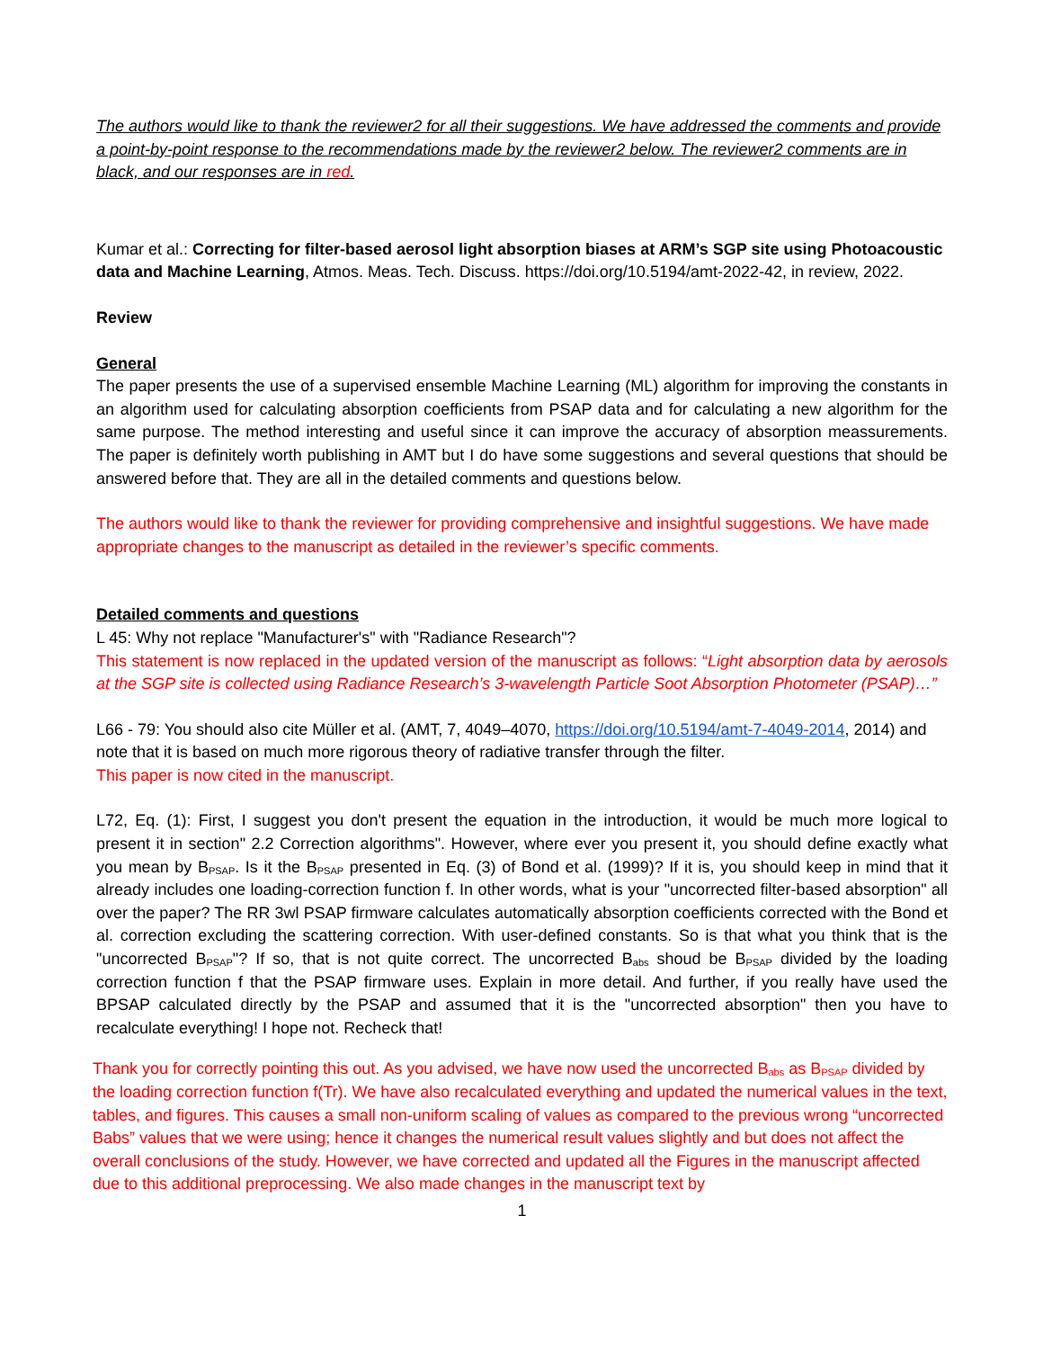The authors would like to thank the reviewer2 for all their suggestions. We have addressed the comments and provide a point-by-point response to the recommendations made by the reviewer2 below. The reviewer2 comments are in black, and our responses are in red.
Kumar et al.: Correcting for filter-based aerosol light absorption biases at ARM’s SGP site using Photoacoustic data and Machine Learning, Atmos. Meas. Tech. Discuss. https://doi.org/10.5194/amt-2022-42, in review, 2022.
Review
General
The paper presents the use of a supervised ensemble Machine Learning (ML) algorithm for improving the constants in an algorithm used for calculating absorption coefficients from PSAP data and for calculating a new algorithm for the same purpose. The method interesting and useful since it can improve the accuracy of absorption meassurements. The paper is definitely worth publishing in AMT but I do have some suggestions and several questions that should be answered before that. They are all in the detailed comments and questions below.
The authors would like to thank the reviewer for providing comprehensive and insightful suggestions. We have made appropriate changes to the manuscript as detailed in the reviewer’s specific comments.
Detailed comments and questions
L 45: Why not replace "Manufacturer's" with "Radiance Research"?
This statement is now replaced in the updated version of the manuscript as follows: “Light absorption data by aerosols at the SGP site is collected using Radiance Research’s 3-wavelength Particle Soot Absorption Photometer (PSAP)…”
L66 - 79: You should also cite Müller et al. (AMT, 7, 4049–4070, https://doi.org/10.5194/amt-7-4049-2014, 2014) and note that it is based on much more rigorous theory of radiative transfer through the filter.
This paper is now cited in the manuscript.
L72, Eq. (1): First, I suggest you don't present the equation in the introduction, it would be much more logical to present it in section" 2.2 Correction algorithms". However, where ever you present it, you should define exactly what you mean by B<sub>PSAP</sub>. Is it the B<sub>PSAP</sub> presented in Eq. (3) of Bond et al. (1999)? If it is, you should keep in mind that it already includes one loading-correction function f. In other words, what is your "uncorrected filter-based absorption" all over the paper? The RR 3wl PSAP firmware calculates automatically absorption coefficients corrected with the Bond et al. correction excluding the scattering correction. With user-defined constants. So is that what you think that is the "uncorrected B<sub>PSAP</sub>"? If so, that is not quite correct. The uncorrected B<sub>abs</sub> shoud be B<sub>PSAP</sub> divided by the loading correction function f that the PSAP firmware uses. Explain in more detail. And further, if you really have used the BPSAP calculated directly by the PSAP and assumed that it is the "uncorrected absorption" then you have to recalculate everything! I hope not. Recheck that!
Thank you for correctly pointing this out. As you advised, we have now used the uncorrected B<sub>abs</sub> as B<sub>PSAP</sub> divided by the loading correction function f(Tr). We have also recalculated everything and updated the numerical values in the text, tables, and figures. This causes a small non-uniform scaling of values as compared to the previous wrong “uncorrected Babs” values that we were using; hence it changes the numerical result values slightly and but does not affect the overall conclusions of the study. However, we have corrected and updated all the Figures in the manuscript affected due to this additional preprocessing. We also made changes in the manuscript text by
1